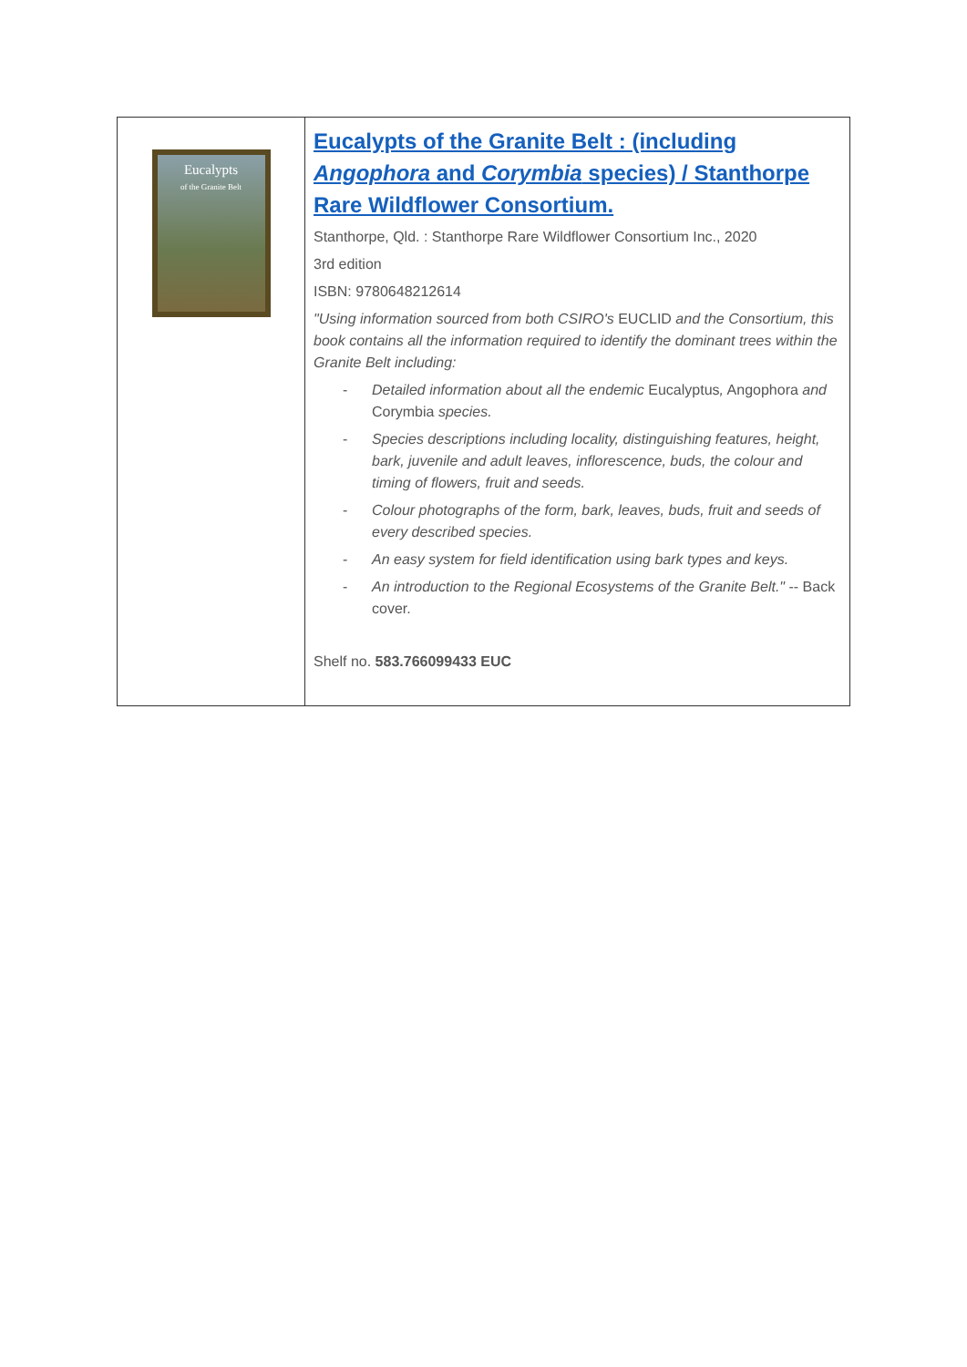| Eucalypts of the Granite Belt | Eucalypts of the Granite Belt : (including Angophora and Corymbia species) / Stanthorpe Rare Wildflower Consortium. Stanthorpe, Qld. : Stanthorpe Rare Wildflower Consortium Inc., 2020 3rd edition ISBN: 9780648212614 "Using information sourced from both CSIRO's EUCLID and the Consortium, this book contains all the information required to identify the dominant trees within the Granite Belt including: - Detailed information about all the endemic Eucalyptus , Angophora and Corymbia species. - Species descriptions including locality, distinguishing features, height, bark, juvenile and adult leaves, inflorescence, buds, the colour and timing of flowers, fruit and seeds. - Colour photographs of the form, bark, leaves, buds, fruit and seeds of every described species. - An easy system for field identification using bark types and keys. - An introduction to the Regional Ecosystems of the Granite Belt." -- Back cover. Shelf no. 583.766099433 EUC |